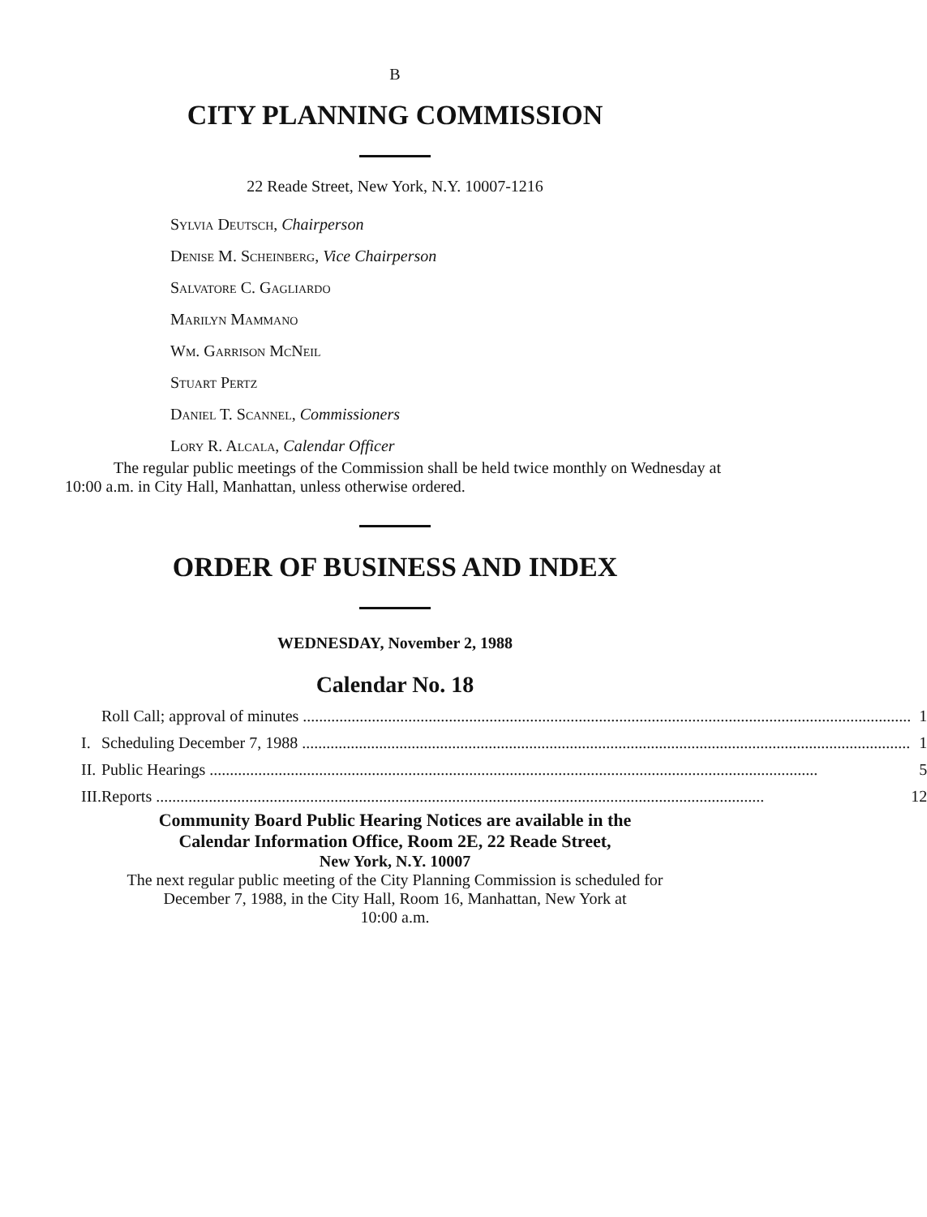B
CITY PLANNING COMMISSION
22 Reade Street, New York, N.Y. 10007-1216
Sylvia Deutsch, Chairperson
Denise M. Scheinberg, Vice Chairperson
Salvatore C. Gagliardo
Marilyn Mammano
Wm. Garrison McNeil
Stuart Pertz
Daniel T. Scannel, Commissioners
Lory R. Alcala, Calendar Officer
The regular public meetings of the Commission shall be held twice monthly on Wednesday at 10:00 a.m. in City Hall, Manhattan, unless otherwise ordered.
ORDER OF BUSINESS AND INDEX
WEDNESDAY, November 2, 1988
Calendar No. 18
| | Roll Call; approval of minutes | 1 |
| I. | Scheduling December 7, 1988 | 1 |
| II. | Public Hearings | 5 |
| III. | Reports | 12 |
Community Board Public Hearing Notices are available in the
Calendar Information Office, Room 2E, 22 Reade Street,
New York, N.Y. 10007
The next regular public meeting of the City Planning Commission is scheduled for
December 7, 1988, in the City Hall, Room 16, Manhattan, New York at
10:00 a.m.